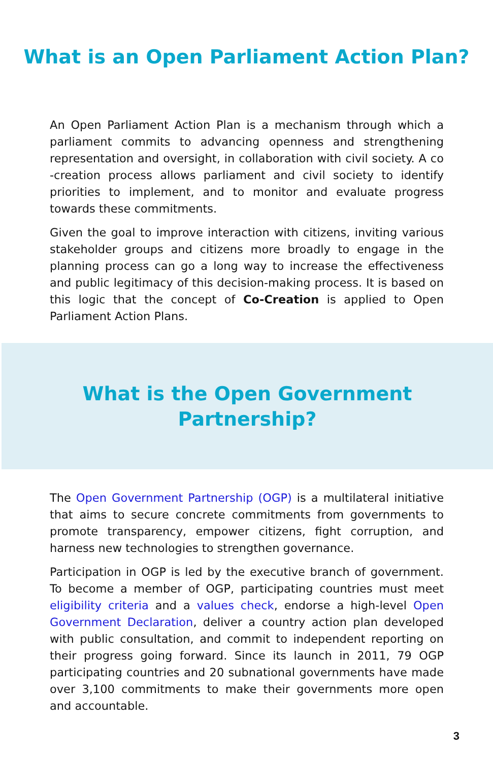What is an Open Parliament Action Plan?
An Open Parliament Action Plan is a mechanism through which a parliament commits to advancing openness and strengthening representation and oversight, in collaboration with civil society. A co -creation process allows parliament and civil society to identify priorities to implement, and to monitor and evaluate progress towards these commitments.
Given the goal to improve interaction with citizens, inviting various stakeholder groups and citizens more broadly to engage in the planning process can go a long way to increase the effectiveness and public legitimacy of this decision-making process. It is based on this logic that the concept of Co-Creation is applied to Open Parliament Action Plans.
What is the Open Government
Partnership?
The Open Government Partnership (OGP) is a multilateral initiative that aims to secure concrete commitments from governments to promote transparency, empower citizens, fight corruption, and harness new technologies to strengthen governance.
Participation in OGP is led by the executive branch of government. To become a member of OGP, participating countries must meet eligibility criteria and a values check, endorse a high-level Open Government Declaration, deliver a country action plan developed with public consultation, and commit to independent reporting on their progress going forward. Since its launch in 2011, 79 OGP participating countries and 20 subnational governments have made over 3,100 commitments to make their governments more open and accountable.
3